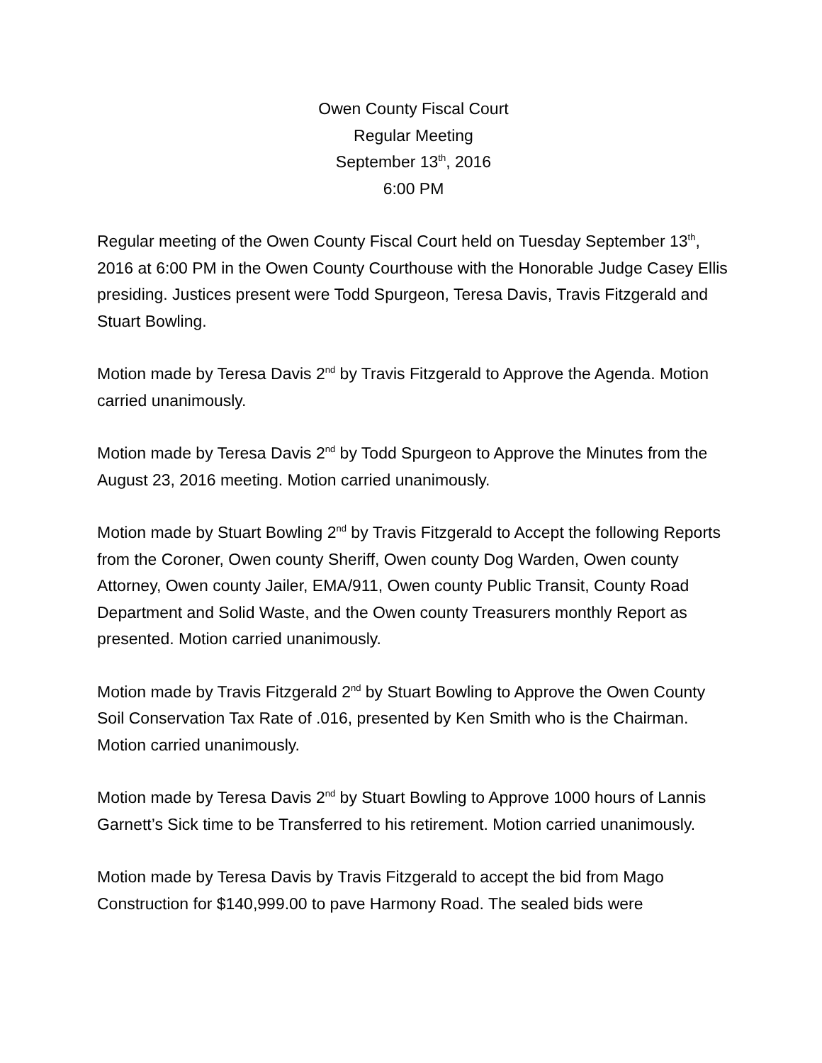Owen County Fiscal Court
Regular Meeting
September 13<sup>th</sup>, 2016
6:00 PM
Regular meeting of the Owen County Fiscal Court held on Tuesday September 13<sup>th</sup>, 2016 at 6:00 PM in the Owen County Courthouse with the Honorable Judge Casey Ellis presiding. Justices present were Todd Spurgeon, Teresa Davis, Travis Fitzgerald and Stuart Bowling.
Motion made by Teresa Davis 2<sup>nd</sup> by Travis Fitzgerald to Approve the Agenda. Motion carried unanimously.
Motion made by Teresa Davis 2<sup>nd</sup> by Todd Spurgeon to Approve the Minutes from the August 23, 2016 meeting. Motion carried unanimously.
Motion made by Stuart Bowling 2<sup>nd</sup> by Travis Fitzgerald to Accept the following Reports from the Coroner, Owen county Sheriff, Owen county Dog Warden, Owen county Attorney, Owen county Jailer, EMA/911, Owen county Public Transit, County Road Department and Solid Waste, and the Owen county Treasurers monthly Report as presented. Motion carried unanimously.
Motion made by Travis Fitzgerald 2<sup>nd</sup> by Stuart Bowling to Approve the Owen County Soil Conservation Tax Rate of .016, presented by Ken Smith who is the Chairman. Motion carried unanimously.
Motion made by Teresa Davis 2<sup>nd</sup> by Stuart Bowling to Approve 1000 hours of Lannis Garnett’s Sick time to be Transferred to his retirement. Motion carried unanimously.
Motion made by Teresa Davis by Travis Fitzgerald to accept the bid from Mago Construction for $140,999.00 to pave Harmony Road. The sealed bids were